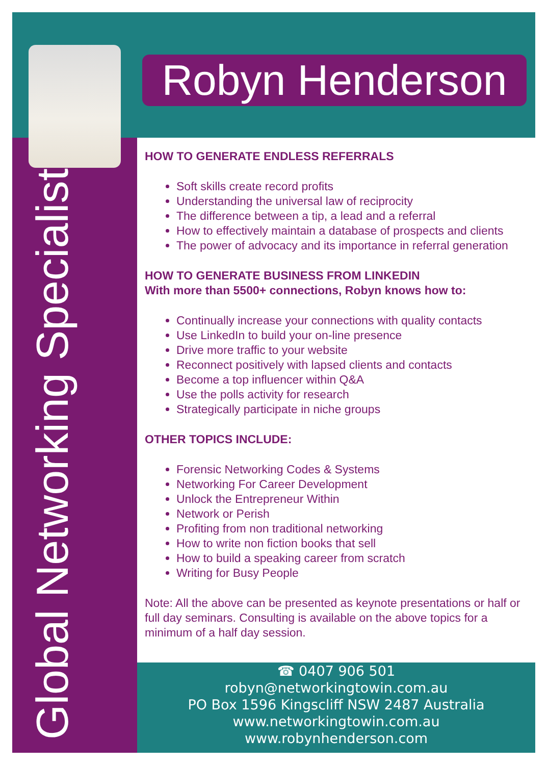Robyn Henderson
Global Networking Specialist
HOW TO GENERATE ENDLESS REFERRALS
Soft skills create record profits
Understanding the universal law of reciprocity
The difference between a tip, a lead and a referral
How to effectively maintain a database of prospects and clients
The power of advocacy and its importance in referral generation
HOW TO GENERATE BUSINESS FROM LINKEDIN
With more than 5500+ connections, Robyn knows how to:
Continually increase your connections with quality contacts
Use LinkedIn to build your on-line presence
Drive more traffic to your website
Reconnect positively with lapsed clients and contacts
Become a top influencer within Q&A
Use the polls activity for research
Strategically participate in niche groups
OTHER TOPICS INCLUDE:
Forensic Networking Codes & Systems
Networking For Career Development
Unlock the Entrepreneur Within
Network or Perish
Profiting from non traditional networking
How to write non fiction books that sell
How to build a speaking career from scratch
Writing for Busy People
Note: All the above can be presented as keynote presentations or half or full day seminars. Consulting is available on the above topics for a minimum of a half day session.
☎ 0407 906 501
robyn@networkingtowin.com.au
PO Box 1596 Kingscliff NSW 2487 Australia
www.networkingtowin.com.au
www.robynhenderson.com